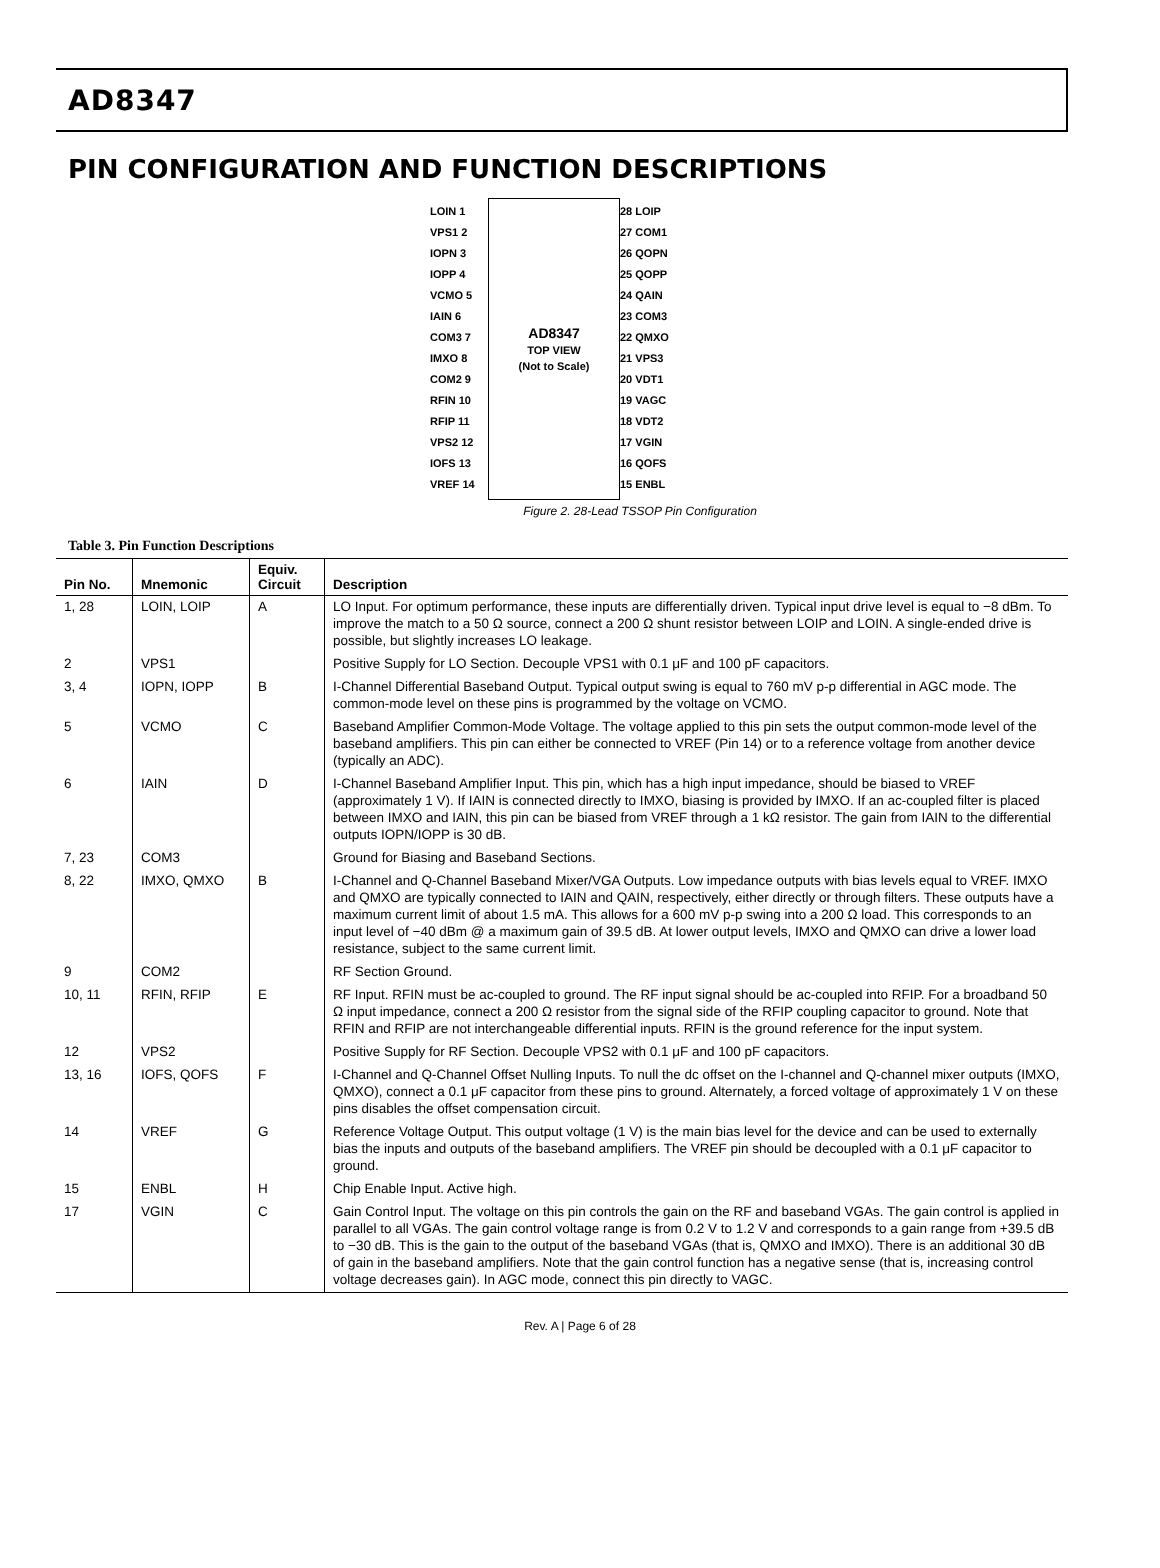AD8347
PIN CONFIGURATION AND FUNCTION DESCRIPTIONS
AD8347
TOP VIEW
(Not to Scale)
LOIN 1
VPS1 2
IOPN 3
IOPP 4
VCMO 5
IAIN 6
COM3 7
IMXO 8
COM2 9
RFIN 10
RFIP 11
VPS2 12
IOFS 13
VREF 14
28 LOIP
27 COM1
26 QOPN
25 QOPP
24 QAIN
23 COM3
22 QMXO
21 VPS3
20 VDT1
19 VAGC
18 VDT2
17 VGIN
16 QOFS
15 ENBL
Figure 2. 28-Lead TSSOP Pin Configuration
Table 3. Pin Function Descriptions
| Pin No. | Mnemonic | Equiv. Circuit | Description |
| --- | --- | --- | --- |
| 1, 28 | LOIN, LOIP | A | LO Input. For optimum performance, these inputs are differentially driven. Typical input drive level is equal to −8 dBm. To improve the match to a 50 Ω source, connect a 200 Ω shunt resistor between LOIP and LOIN. A single-ended drive is possible, but slightly increases LO leakage. |
| 2 | VPS1 | | Positive Supply for LO Section. Decouple VPS1 with 0.1 μF and 100 pF capacitors. |
| 3, 4 | IOPN, IOPP | B | I-Channel Differential Baseband Output. Typical output swing is equal to 760 mV p-p differential in AGC mode. The common-mode level on these pins is programmed by the voltage on VCMO. |
| 5 | VCMO | C | Baseband Amplifier Common-Mode Voltage. The voltage applied to this pin sets the output common-mode level of the baseband amplifiers. This pin can either be connected to VREF (Pin 14) or to a reference voltage from another device (typically an ADC). |
| 6 | IAIN | D | I-Channel Baseband Amplifier Input. This pin, which has a high input impedance, should be biased to VREF (approximately 1 V). If IAIN is connected directly to IMXO, biasing is provided by IMXO. If an ac-coupled filter is placed between IMXO and IAIN, this pin can be biased from VREF through a 1 kΩ resistor. The gain from IAIN to the differential outputs IOPN/IOPP is 30 dB. |
| 7, 23 | COM3 | | Ground for Biasing and Baseband Sections. |
| 8, 22 | IMXO, QMXO | B | I-Channel and Q-Channel Baseband Mixer/VGA Outputs. Low impedance outputs with bias levels equal to VREF. IMXO and QMXO are typically connected to IAIN and QAIN, respectively, either directly or through filters. These outputs have a maximum current limit of about 1.5 mA. This allows for a 600 mV p-p swing into a 200 Ω load. This corresponds to an input level of −40 dBm @ a maximum gain of 39.5 dB. At lower output levels, IMXO and QMXO can drive a lower load resistance, subject to the same current limit. |
| 9 | COM2 | | RF Section Ground. |
| 10, 11 | RFIN, RFIP | E | RF Input. RFIN must be ac-coupled to ground. The RF input signal should be ac-coupled into RFIP. For a broadband 50 Ω input impedance, connect a 200 Ω resistor from the signal side of the RFIP coupling capacitor to ground. Note that RFIN and RFIP are not interchangeable differential inputs. RFIN is the ground reference for the input system. |
| 12 | VPS2 | | Positive Supply for RF Section. Decouple VPS2 with 0.1 μF and 100 pF capacitors. |
| 13, 16 | IOFS, QOFS | F | I-Channel and Q-Channel Offset Nulling Inputs. To null the dc offset on the I-channel and Q-channel mixer outputs (IMXO, QMXO), connect a 0.1 μF capacitor from these pins to ground. Alternately, a forced voltage of approximately 1 V on these pins disables the offset compensation circuit. |
| 14 | VREF | G | Reference Voltage Output. This output voltage (1 V) is the main bias level for the device and can be used to externally bias the inputs and outputs of the baseband amplifiers. The VREF pin should be decoupled with a 0.1 μF capacitor to ground. |
| 15 | ENBL | H | Chip Enable Input. Active high. |
| 17 | VGIN | C | Gain Control Input. The voltage on this pin controls the gain on the RF and baseband VGAs. The gain control is applied in parallel to all VGAs. The gain control voltage range is from 0.2 V to 1.2 V and corresponds to a gain range from +39.5 dB to −30 dB. This is the gain to the output of the baseband VGAs (that is, QMXO and IMXO). There is an additional 30 dB of gain in the baseband amplifiers. Note that the gain control function has a negative sense (that is, increasing control voltage decreases gain). In AGC mode, connect this pin directly to VAGC. |
Rev. A | Page 6 of 28